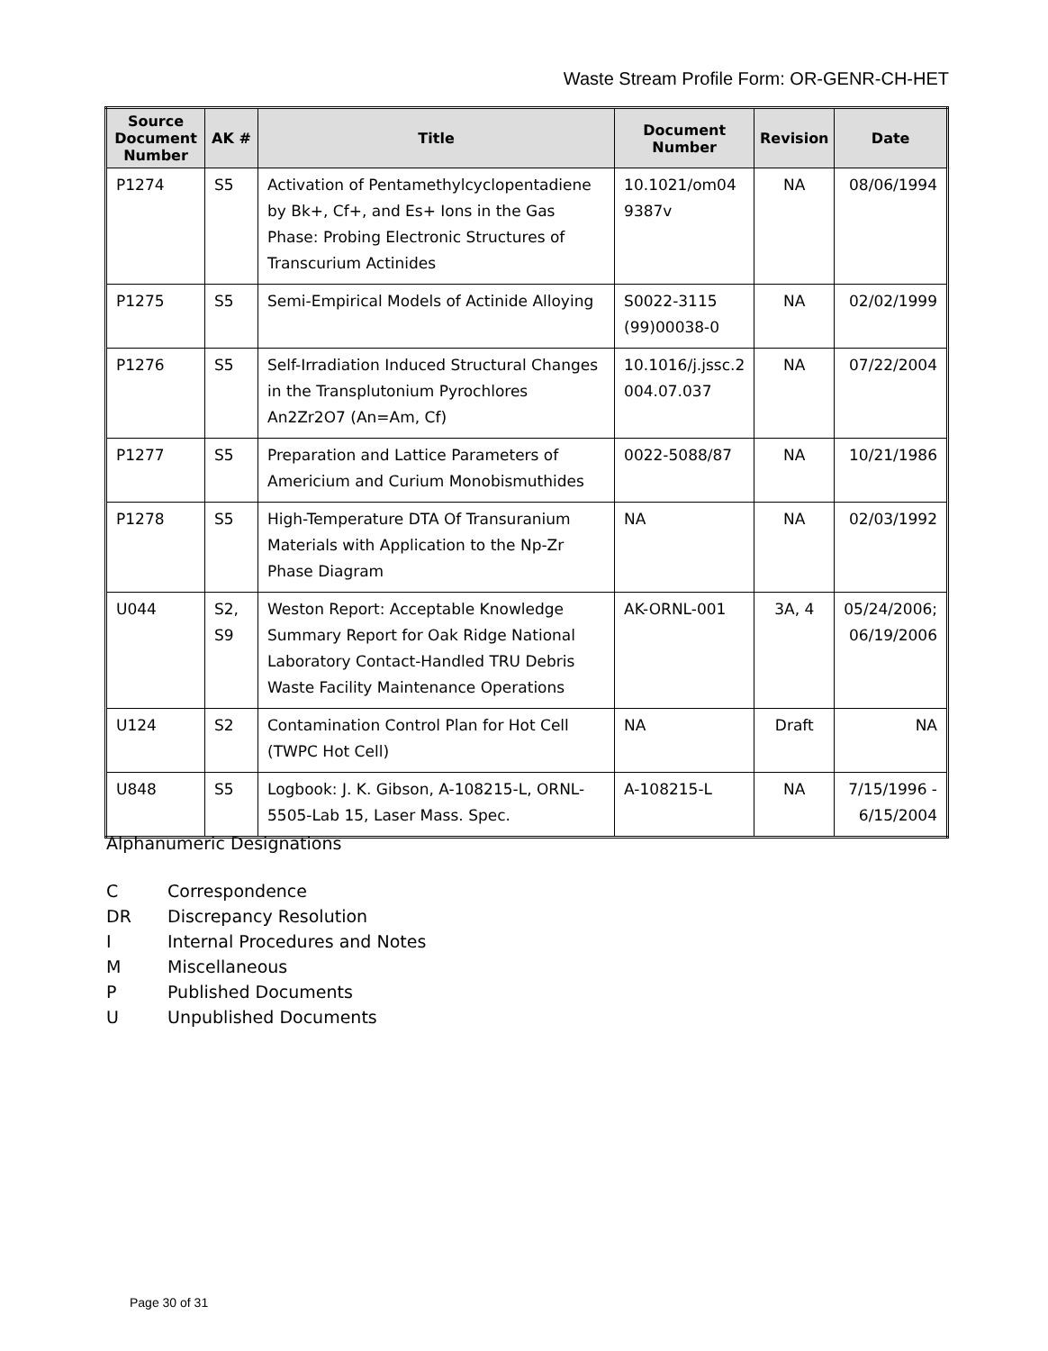Waste Stream Profile Form: OR-GENR-CH-HET
| Source Document Number | AK # | Title | Document Number | Revision | Date |
| --- | --- | --- | --- | --- | --- |
| P1274 | S5 | Activation of Pentamethylcyclopentadiene by Bk+, Cf+, and Es+ Ions in the Gas Phase: Probing Electronic Structures of Transcurium Actinides | 10.1021/om04 9387v | NA | 08/06/1994 |
| P1275 | S5 | Semi-Empirical Models of Actinide Alloying | S0022-3115 (99)00038-0 | NA | 02/02/1999 |
| P1276 | S5 | Self-Irradiation Induced Structural Changes in the Transplutonium Pyrochlores An2Zr2O7 (An=Am, Cf) | 10.1016/j.jssc.2 004.07.037 | NA | 07/22/2004 |
| P1277 | S5 | Preparation and Lattice Parameters of Americium and Curium Monobismuthides | 0022-5088/87 | NA | 10/21/1986 |
| P1278 | S5 | High-Temperature DTA Of Transuranium Materials with Application to the Np-Zr Phase Diagram | NA | NA | 02/03/1992 |
| U044 | S2, S9 | Weston Report: Acceptable Knowledge Summary Report for Oak Ridge National Laboratory Contact-Handled TRU Debris Waste Facility Maintenance Operations | AK-ORNL-001 | 3A, 4 | 05/24/2006; 06/19/2006 |
| U124 | S2 | Contamination Control Plan for Hot Cell (TWPC Hot Cell) | NA | Draft | NA |
| U848 | S5 | Logbook: J. K. Gibson, A-108215-L, ORNL-5505-Lab 15, Laser Mass. Spec. | A-108215-L | NA | 7/15/1996 - 6/15/2004 |
Alphanumeric Designations
C Correspondence
DR Discrepancy Resolution
I Internal Procedures and Notes
M Miscellaneous
P Published Documents
U Unpublished Documents
Page 30 of 31